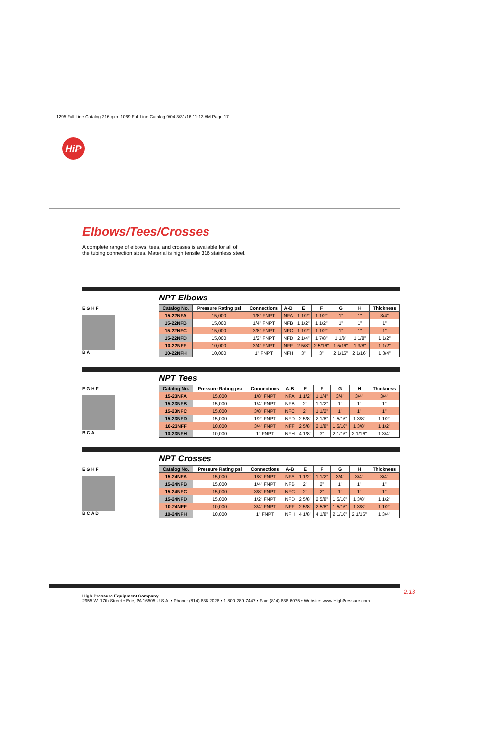1295 Full Line Catalog 216.qxp_1069 Full Line Catalog 9/04 3/31/16 11:13 AM Page 17
HiP
Elbows/Tees/Crosses
A complete range of elbows, tees, and crosses is available for all of
the tubing connection sizes. Material is high tensile 316 stainless steel.
E G H F
B A
NPT Elbows
| Catalog No. | Pressure Rating psi | Connections | A-B | E | F | G | H | Thickness |
| --- | --- | --- | --- | --- | --- | --- | --- | --- |
| 15-22NFA | 15,000 | 1/8" FNPT | NFA | 1 1/2" | 1 1/2" | 1" | 1" | 3/4" |
| 15-22NFB | 15,000 | 1/4" FNPT | NFB | 1 1/2" | 1 1/2" | 1" | 1" | 1" |
| 15-22NFC | 15,000 | 3/8" FNPT | NFC | 1 1/2" | 1 1/2" | 1" | 1" | 1" |
| 15-22NFD | 15,000 | 1/2" FNPT | NFD | 2 1/4" | 1 7/8" | 1 1/8" | 1 1/8" | 1 1/2" |
| 10-22NFF | 10,000 | 3/4" FNPT | NFF | 2 5/8" | 2 5/16" | 1 5/16" | 1 3/8" | 1 1/2" |
| 10-22NFH | 10,000 | 1" FNPT | NFH | 3" | 3" | 2 1/16" | 2 1/16" | 1 3/4" |
E G H F
B C A
NPT Tees
| Catalog No. | Pressure Rating psi | Connections | A-B | E | F | G | H | Thickness |
| --- | --- | --- | --- | --- | --- | --- | --- | --- |
| 15-23NFA | 15,000 | 1/8" FNPT | NFA | 1 1/2" | 1 1/4" | 3/4" | 3/4" | 3/4" |
| 15-23NFB | 15,000 | 1/4" FNPT | NFB | 2" | 1 1/2" | 1" | 1" | 1" |
| 15-23NFC | 15,000 | 3/8" FNPT | NFC | 2" | 1 1/2" | 1" | 1" | 1" |
| 15-23NFD | 15,000 | 1/2" FNPT | NFD | 2 5/8" | 2 1/8" | 1 5/16" | 1 3/8" | 1 1/2" |
| 10-23NFF | 10,000 | 3/4" FNPT | NFF | 2 5/8" | 2 1/8" | 1 5/16" | 1 3/8" | 1 1/2" |
| 10-23NFH | 10,000 | 1" FNPT | NFH | 4 1/8" | 3" | 2 1/16" | 2 1/16" | 1 3/4" |
E G H F
B C A D
NPT Crosses
| Catalog No. | Pressure Rating psi | Connections | A-B | E | F | G | H | Thickness |
| --- | --- | --- | --- | --- | --- | --- | --- | --- |
| 15-24NFA | 15,000 | 1/8" FNPT | NFA | 1 1/2" | 1 1/2" | 3/4" | 3/4" | 3/4" |
| 15-24NFB | 15,000 | 1/4" FNPT | NFB | 2" | 2" | 1" | 1" | 1" |
| 15-24NFC | 15,000 | 3/8" FNPT | NFC | 2" | 2" | 1" | 1" | 1" |
| 15-24NFD | 15,000 | 1/2" FNPT | NFD | 2 5/8" | 2 5/8" | 1 5/16" | 1 3/8" | 1 1/2" |
| 10-24NFF | 10,000 | 3/4" FNPT | NFF | 2 5/8" | 2 5/8" | 1 5/16" | 1 3/8" | 1 1/2" |
| 10-24NFH | 10,000 | 1" FNPT | NFH | 4 1/8" | 4 1/8" | 2 1/16" | 2 1/16" | 1 3/4" |
2.13
High Pressure Equipment Company
2955 W. 17th Street • Erie, PA 16505 U.S.A. • Phone: (814) 838-2028 • 1-800-289-7447 • Fax: (814) 838-6075 • Website: www.HighPressure.com